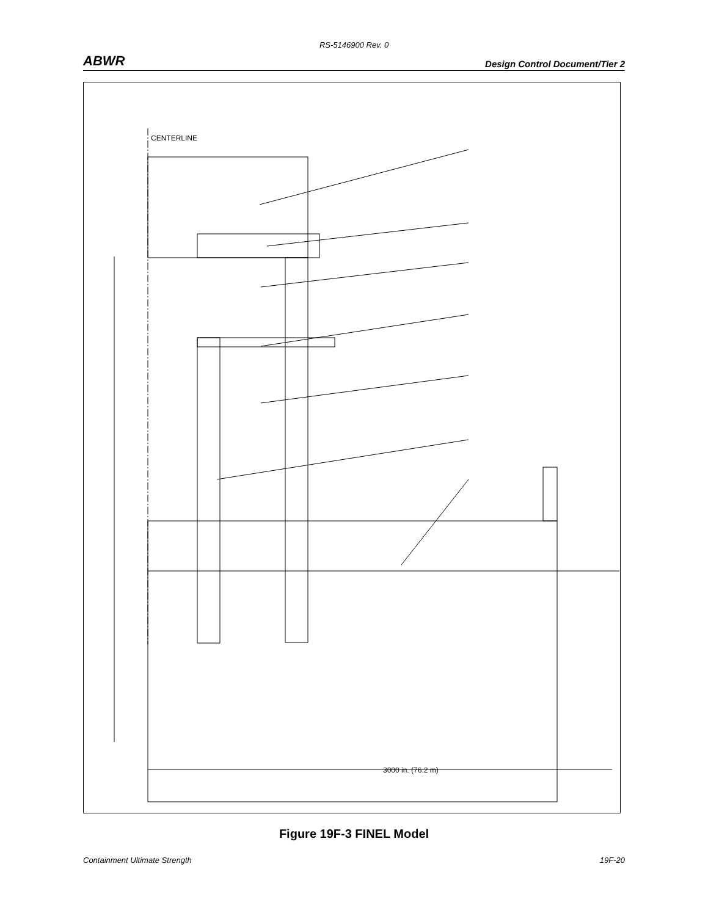RS-5146900 Rev. 0
ABWR Design Control Document/Tier 2
CENTERLINE
3000 in. (76.2 m)
TOP SLAB GIRDERS RCCV TOP SLAB UPPER DRYWELL D/F FLOOR WETWELL PEDESTAL BASEMAT 1370 in. (34.8 m) 2000 in. (50.8 m)
Figure 19F-3 FINEL Model
Containment Ultimate Strength 19F-20